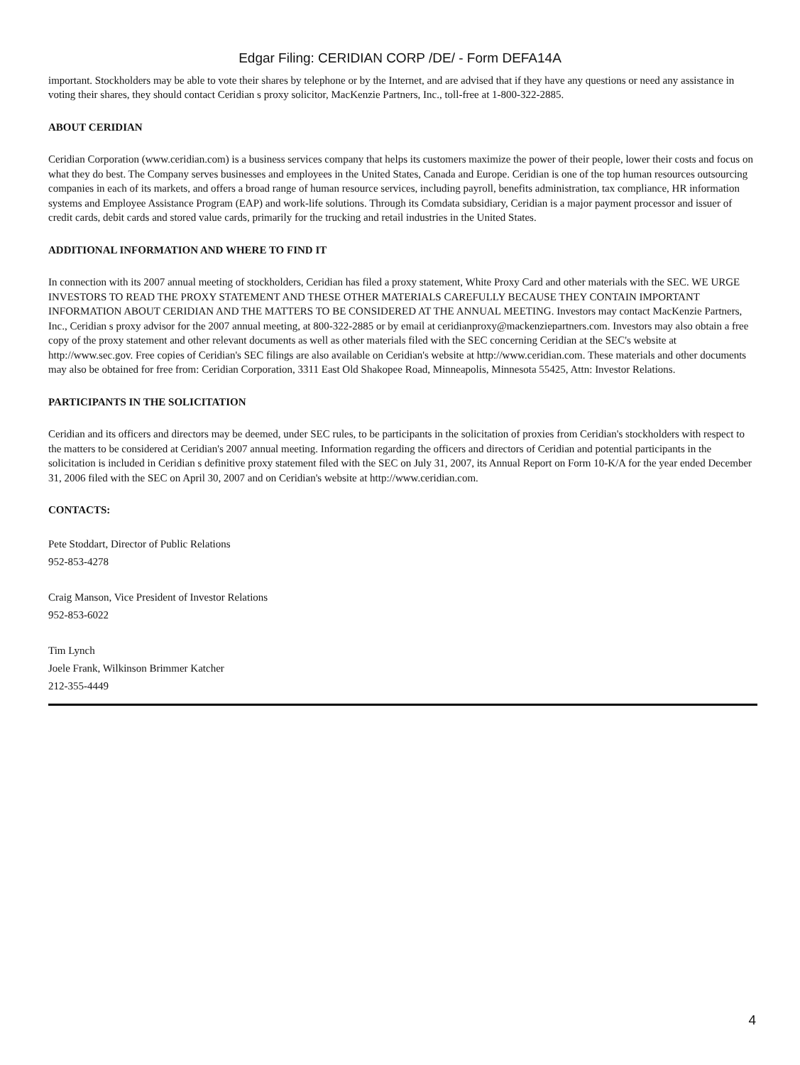Edgar Filing: CERIDIAN CORP /DE/ - Form DEFA14A
important. Stockholders may be able to vote their shares by telephone or by the Internet, and are advised that if they have any questions or need any assistance in voting their shares, they should contact Ceridian s proxy solicitor, MacKenzie Partners, Inc., toll-free at 1-800-322-2885.
ABOUT CERIDIAN
Ceridian Corporation (www.ceridian.com) is a business services company that helps its customers maximize the power of their people, lower their costs and focus on what they do best. The Company serves businesses and employees in the United States, Canada and Europe. Ceridian is one of the top human resources outsourcing companies in each of its markets, and offers a broad range of human resource services, including payroll, benefits administration, tax compliance, HR information systems and Employee Assistance Program (EAP) and work-life solutions. Through its Comdata subsidiary, Ceridian is a major payment processor and issuer of credit cards, debit cards and stored value cards, primarily for the trucking and retail industries in the United States.
ADDITIONAL INFORMATION AND WHERE TO FIND IT
In connection with its 2007 annual meeting of stockholders, Ceridian has filed a proxy statement, White Proxy Card and other materials with the SEC. WE URGE INVESTORS TO READ THE PROXY STATEMENT AND THESE OTHER MATERIALS CAREFULLY BECAUSE THEY CONTAIN IMPORTANT INFORMATION ABOUT CERIDIAN AND THE MATTERS TO BE CONSIDERED AT THE ANNUAL MEETING. Investors may contact MacKenzie Partners, Inc., Ceridian s proxy advisor for the 2007 annual meeting, at 800-322-2885 or by email at ceridianproxy@mackenziepartners.com. Investors may also obtain a free copy of the proxy statement and other relevant documents as well as other materials filed with the SEC concerning Ceridian at the SEC's website at http://www.sec.gov. Free copies of Ceridian's SEC filings are also available on Ceridian's website at http://www.ceridian.com. These materials and other documents may also be obtained for free from: Ceridian Corporation, 3311 East Old Shakopee Road, Minneapolis, Minnesota 55425, Attn: Investor Relations.
PARTICIPANTS IN THE SOLICITATION
Ceridian and its officers and directors may be deemed, under SEC rules, to be participants in the solicitation of proxies from Ceridian's stockholders with respect to the matters to be considered at Ceridian's 2007 annual meeting. Information regarding the officers and directors of Ceridian and potential participants in the solicitation is included in Ceridian s definitive proxy statement filed with the SEC on July 31, 2007, its Annual Report on Form 10-K/A for the year ended December 31, 2006 filed with the SEC on April 30, 2007 and on Ceridian's website at http://www.ceridian.com.
CONTACTS:
Pete Stoddart, Director of Public Relations
952-853-4278
Craig Manson, Vice President of Investor Relations
952-853-6022
Tim Lynch
Joele Frank, Wilkinson Brimmer Katcher
212-355-4449
4